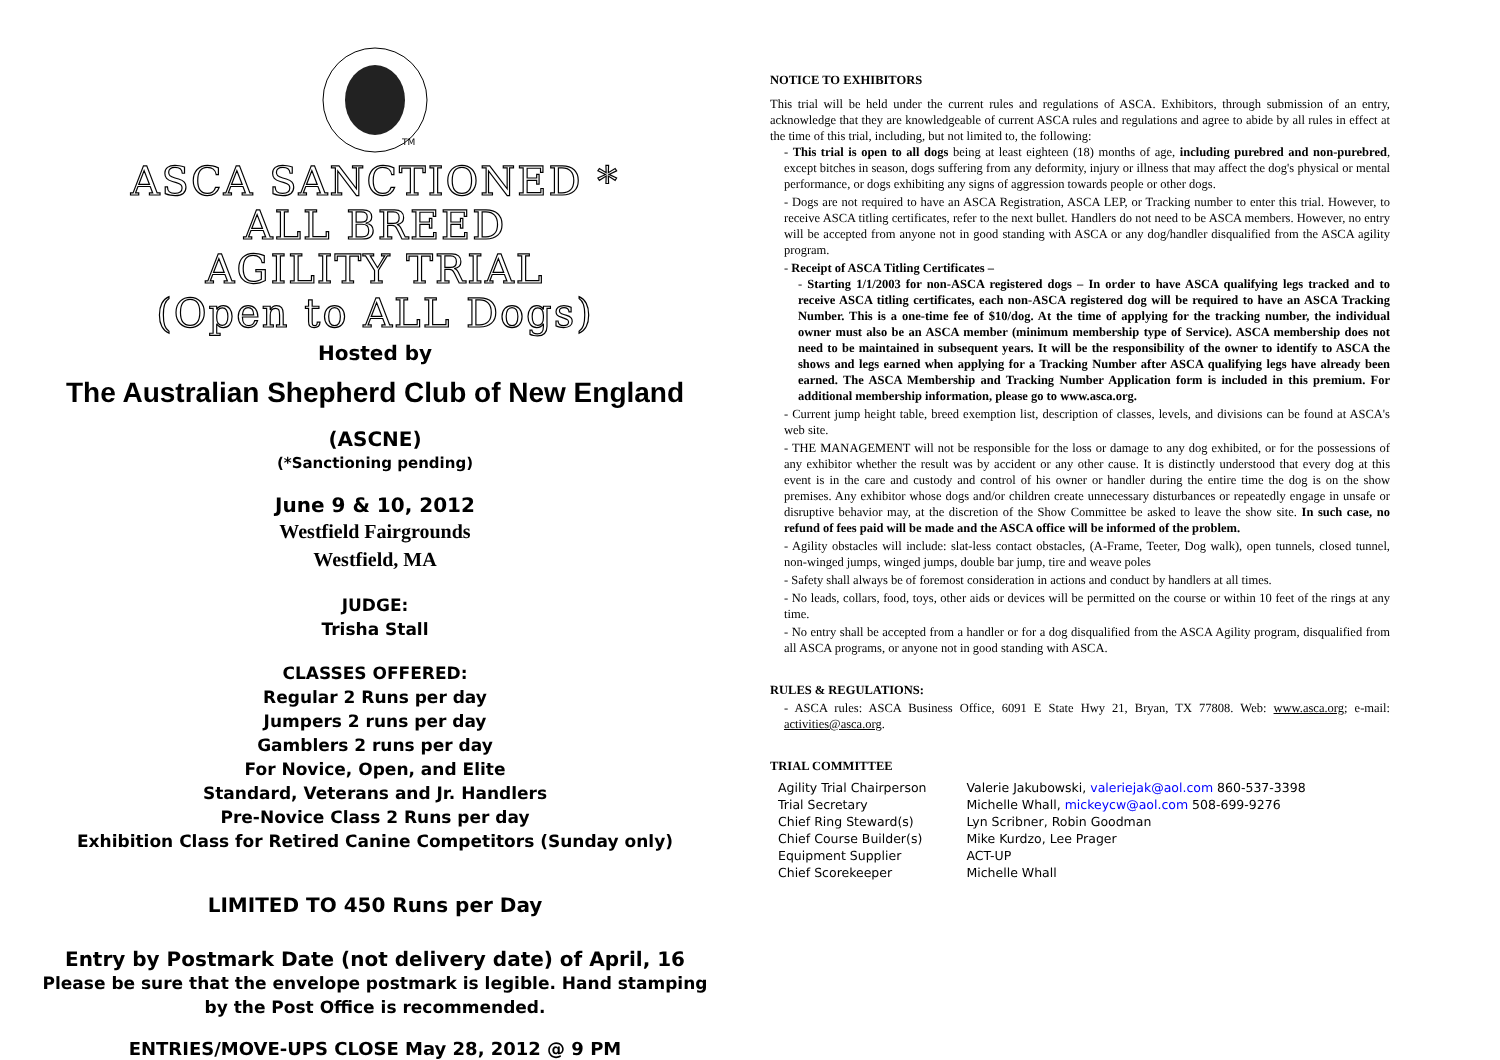TM
ASCA SANCTIONED *
ALL BREED
AGILITY TRIAL
(Open to ALL Dogs)
Hosted by
The Australian Shepherd Club of New England
(ASCNE)
(*Sanctioning pending)
June 9 & 10, 2012
Westfield Fairgrounds
Westfield, MA
JUDGE:
Trisha Stall
CLASSES OFFERED:
Regular 2 Runs per day
Jumpers 2 runs per day
Gamblers 2 runs per day
For Novice, Open, and Elite
Standard, Veterans and Jr. Handlers
Pre-Novice Class 2 Runs per day
Exhibition Class for Retired Canine Competitors (Sunday only)
LIMITED TO 450 Runs per Day
Entry by Postmark Date (not delivery date) of April, 16
Please be sure that the envelope postmark is legible. Hand stamping
by the Post Office is recommended.
ENTRIES/MOVE-UPS CLOSE May 28, 2012 @ 9 PM
NOTICE TO EXHIBITORS
This trial will be held under the current rules and regulations of ASCA. Exhibitors, through submission of an entry, acknowledge that they are knowledgeable of current ASCA rules and regulations and agree to abide by all rules in effect at the time of this trial, including, but not limited to, the following:
- This trial is open to all dogs being at least eighteen (18) months of age, including purebred and non-purebred, except bitches in season, dogs suffering from any deformity, injury or illness that may affect the dog's physical or mental performance, or dogs exhibiting any signs of aggression towards people or other dogs.
- Dogs are not required to have an ASCA Registration, ASCA LEP, or Tracking number to enter this trial. However, to receive ASCA titling certificates, refer to the next bullet. Handlers do not need to be ASCA members. However, no entry will be accepted from anyone not in good standing with ASCA or any dog/handler disqualified from the ASCA agility program.
- Receipt of ASCA Titling Certificates –
- Starting 1/1/2003 for non-ASCA registered dogs – In order to have ASCA qualifying legs tracked and to receive ASCA titling certificates, each non-ASCA registered dog will be required to have an ASCA Tracking Number. This is a one-time fee of $10/dog. At the time of applying for the tracking number, the individual owner must also be an ASCA member (minimum membership type of Service). ASCA membership does not need to be maintained in subsequent years. It will be the responsibility of the owner to identify to ASCA the shows and legs earned when applying for a Tracking Number after ASCA qualifying legs have already been earned. The ASCA Membership and Tracking Number Application form is included in this premium. For additional membership information, please go to www.asca.org.
- Current jump height table, breed exemption list, description of classes, levels, and divisions can be found at ASCA's web site.
- THE MANAGEMENT will not be responsible for the loss or damage to any dog exhibited, or for the possessions of any exhibitor whether the result was by accident or any other cause. It is distinctly understood that every dog at this event is in the care and custody and control of his owner or handler during the entire time the dog is on the show premises. Any exhibitor whose dogs and/or children create unnecessary disturbances or repeatedly engage in unsafe or disruptive behavior may, at the discretion of the Show Committee be asked to leave the show site. In such case, no refund of fees paid will be made and the ASCA office will be informed of the problem.
- Agility obstacles will include: slat-less contact obstacles, (A-Frame, Teeter, Dog walk), open tunnels, closed tunnel, non-winged jumps, winged jumps, double bar jump, tire and weave poles
- Safety shall always be of foremost consideration in actions and conduct by handlers at all times.
- No leads, collars, food, toys, other aids or devices will be permitted on the course or within 10 feet of the rings at any time.
- No entry shall be accepted from a handler or for a dog disqualified from the ASCA Agility program, disqualified from all ASCA programs, or anyone not in good standing with ASCA.
RULES & REGULATIONS:
- ASCA rules: ASCA Business Office, 6091 E State Hwy 21, Bryan, TX 77808. Web: www.asca.org; e-mail: activities@asca.org.
TRIAL COMMITTEE
| Agility Trial Chairperson | Valerie Jakubowski, valeriejak@aol.com 860-537-3398 |
| Trial Secretary | Michelle Whall, mickeycw@aol.com 508-699-9276 |
| Chief Ring Steward(s) | Lyn Scribner, Robin Goodman |
| Chief Course Builder(s) | Mike Kurdzo, Lee Prager |
| Equipment Supplier | ACT-UP |
| Chief Scorekeeper | Michelle Whall |